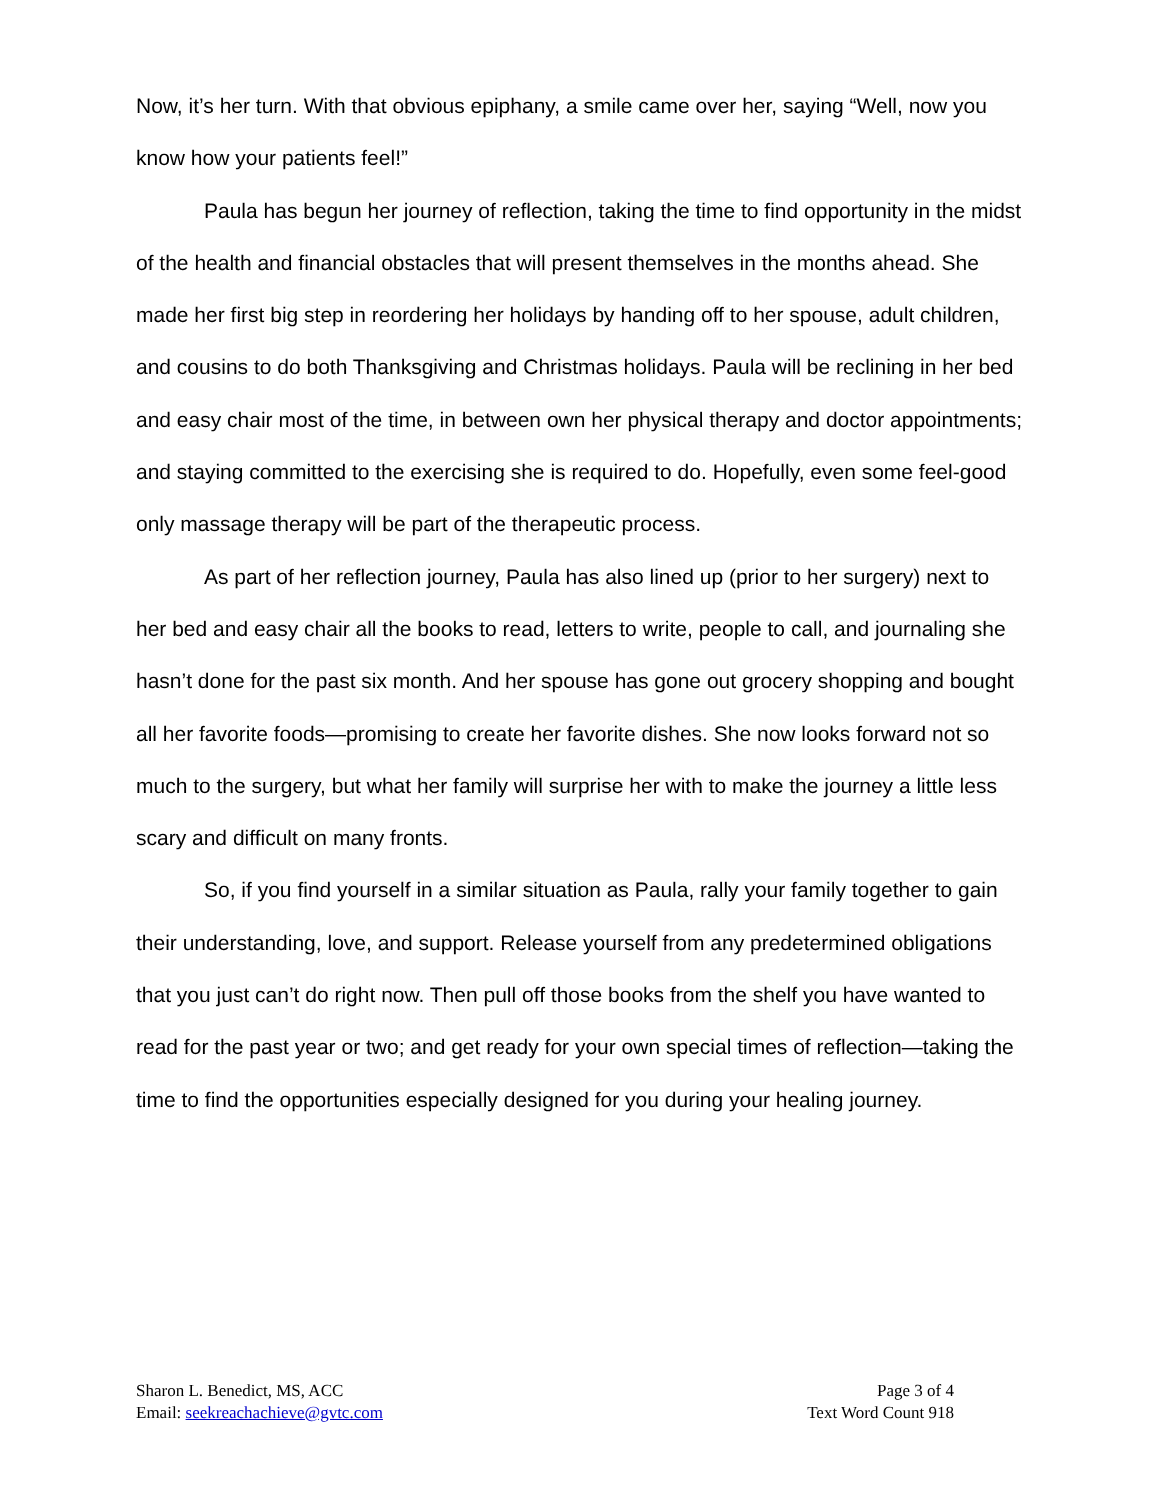Now, it’s her turn. With that obvious epiphany, a smile came over her, saying “Well, now you know how your patients feel!”
Paula has begun her journey of reflection, taking the time to find opportunity in the midst of the health and financial obstacles that will present themselves in the months ahead. She made her first big step in reordering her holidays by handing off to her spouse, adult children, and cousins to do both Thanksgiving and Christmas holidays. Paula will be reclining in her bed and easy chair most of the time, in between own her physical therapy and doctor appointments; and staying committed to the exercising she is required to do. Hopefully, even some feel-good only massage therapy will be part of the therapeutic process.
As part of her reflection journey, Paula has also lined up (prior to her surgery) next to her bed and easy chair all the books to read, letters to write, people to call, and journaling she hasn’t done for the past six month. And her spouse has gone out grocery shopping and bought all her favorite foods—promising to create her favorite dishes. She now looks forward not so much to the surgery, but what her family will surprise her with to make the journey a little less scary and difficult on many fronts.
So, if you find yourself in a similar situation as Paula, rally your family together to gain their understanding, love, and support. Release yourself from any predetermined obligations that you just can’t do right now. Then pull off those books from the shelf you have wanted to read for the past year or two; and get ready for your own special times of reflection—taking the time to find the opportunities especially designed for you during your healing journey.
Sharon L. Benedict, MS, ACC
Email: seekreachachieve@gvtc.com
Page 3 of 4
Text Word Count 918